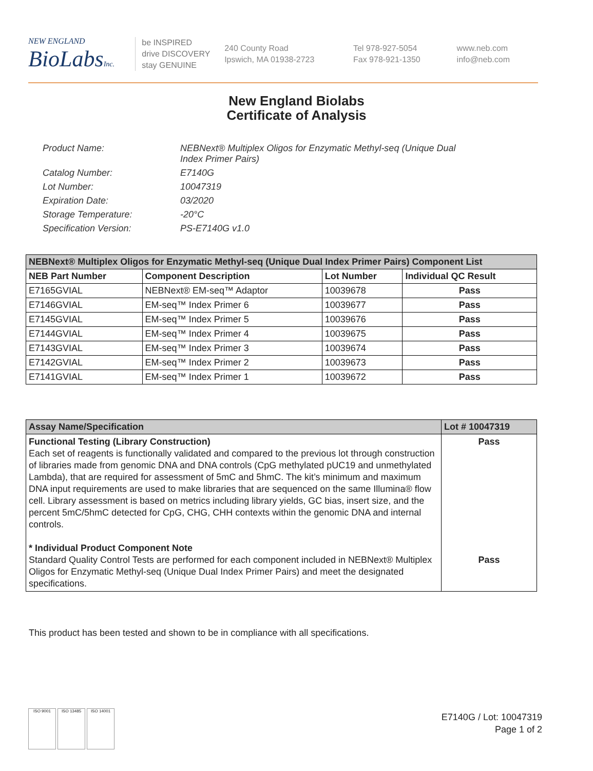NEW ENGLAND
BioLabsInc.
be INSPIRED
drive DISCOVERY
stay GENUINE
240 County Road
Ipswich, MA 01938-2723
Tel 978-927-5054
Fax 978-921-1350
www.neb.com
info@neb.com
New England Biolabs
Certificate of Analysis
Product Name: NEBNext® Multiplex Oligos for Enzymatic Methyl-seq (Unique Dual
Index Primer Pairs)
Catalog Number: E7140G
Lot Number: 10047319
Expiration Date: 03/2020
Storage Temperature: -20°C
Specification Version: PS-E7140G v1.0
| NEBNext® Multiplex Oligos for Enzymatic Methyl-seq (Unique Dual Index Primer Pairs) Component List | | | |
| --- | --- | --- | --- |
| NEB Part Number | Component Description | Lot Number | Individual QC Result |
| E7165GVIAL | NEBNext® EM-seq™ Adaptor | 10039678 | Pass |
| E7146GVIAL | EM-seq™ Index Primer 6 | 10039677 | Pass |
| E7145GVIAL | EM-seq™ Index Primer 5 | 10039676 | Pass |
| E7144GVIAL | EM-seq™ Index Primer 4 | 10039675 | Pass |
| E7143GVIAL | EM-seq™ Index Primer 3 | 10039674 | Pass |
| E7142GVIAL | EM-seq™ Index Primer 2 | 10039673 | Pass |
| E7141GVIAL | EM-seq™ Index Primer 1 | 10039672 | Pass |
| Assay Name/Specification | Lot # 10047319 |
| --- | --- |
| Functional Testing (Library Construction) Each set of reagents is functionally validated and compared to the previous lot through construction of libraries made from genomic DNA and DNA controls (CpG methylated pUC19 and unmethylated Lambda), that are required for assessment of 5mC and 5hmC. The kit’s minimum and maximum DNA input requirements are used to make libraries that are sequenced on the same Illumina® flow cell. Library assessment is based on metrics including library yields, GC bias, insert size, and the percent 5mC/5hmC detected for CpG, CHG, CHH contexts within the genomic DNA and internal controls. * Individual Product Component Note Standard Quality Control Tests are performed for each component included in NEBNext® Multiplex Oligos for Enzymatic Methyl-seq (Unique Dual Index Primer Pairs) and meet the designated specifications. | Pass Pass |
This product has been tested and shown to be in compliance with all specifications.
ISO 9001 ISO 13485 ISO 14001
E7140G / Lot: 10047319
Page 1 of 2